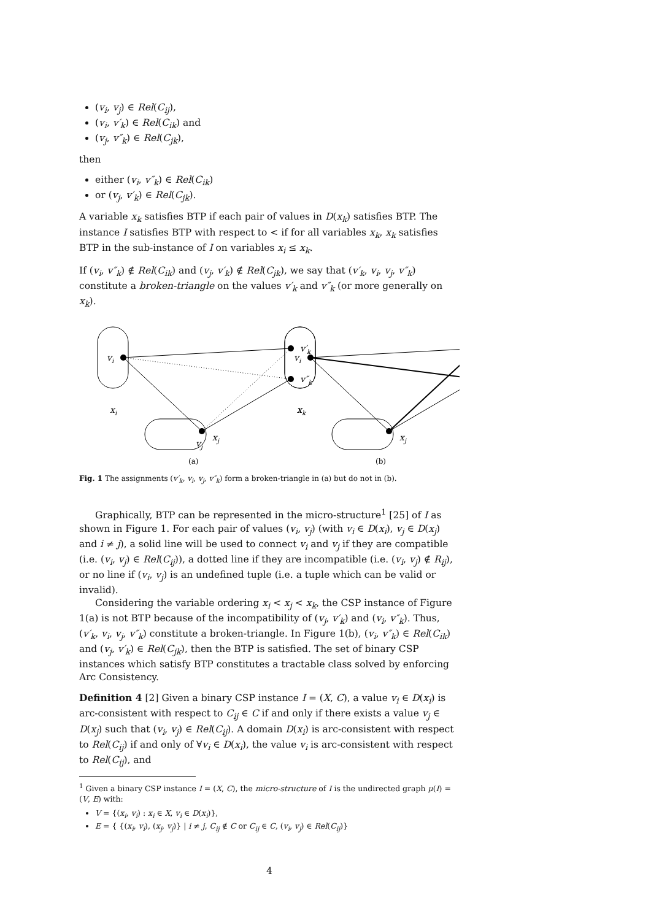(v<sub>i</sub>, v<sub>j</sub>) ∈ Rel(C<sub>ij</sub>),
(v<sub>i</sub>, v′<sub>k</sub>) ∈ Rel(C<sub>ik</sub>) and
(v<sub>j</sub>, v″<sub>k</sub>) ∈ Rel(C<sub>jk</sub>),
then
either (v<sub>i</sub>, v″<sub>k</sub>) ∈ Rel(C<sub>ik</sub>)
or (v<sub>j</sub>, v′<sub>k</sub>) ∈ Rel(C<sub>jk</sub>).
A variable x<sub>k</sub> satisfies BTP if each pair of values in D(x<sub>k</sub>) satisfies BTP. The instance I satisfies BTP with respect to < if for all variables x<sub>k</sub>, x<sub>k</sub> satisfies BTP in the sub-instance of I on variables x<sub>i</sub> ≤ x<sub>k</sub>.
If (v<sub>i</sub>, v″<sub>k</sub>) ∉ Rel(C<sub>ik</sub>) and (v<sub>j</sub>, v′<sub>k</sub>) ∉ Rel(C<sub>jk</sub>), we say that (v′<sub>k</sub>, v<sub>i</sub>, v<sub>j</sub>, v″<sub>k</sub>) constitute a broken-triangle on the values v′<sub>k</sub> and v″<sub>k</sub> (or more generally on x<sub>k</sub>).
vi
v′k
v″k
vj
xi
xk
xj
vi
x
xj
(a)
(b)
Fig. 1 The assignments (v′<sub>k</sub>, v<sub>i</sub>, v<sub>j</sub>, v″<sub>k</sub>) form a broken-triangle in (a) but do not in (b).
Graphically, BTP can be represented in the micro-structure<sup>1</sup> [25] of I as shown in Figure 1. For each pair of values (v<sub>i</sub>, v<sub>j</sub>) (with v<sub>i</sub> ∈ D(x<sub>i</sub>), v<sub>j</sub> ∈ D(x<sub>j</sub>) and i ≠ j), a solid line will be used to connect v<sub>i</sub> and v<sub>j</sub> if they are compatible (i.e. (v<sub>i</sub>, v<sub>j</sub>) ∈ Rel(C<sub>ij</sub>)), a dotted line if they are incompatible (i.e. (v<sub>i</sub>, v<sub>j</sub>) ∉ R<sub>ij</sub>), or no line if (v<sub>i</sub>, v<sub>j</sub>) is an undefined tuple (i.e. a tuple which can be valid or invalid).
Considering the variable ordering x<sub>i</sub> < x<sub>j</sub> < x<sub>k</sub>, the CSP instance of Figure 1(a) is not BTP because of the incompatibility of (v<sub>j</sub>, v′<sub>k</sub>) and (v<sub>i</sub>, v″<sub>k</sub>). Thus, (v′<sub>k</sub>, v<sub>i</sub>, v<sub>j</sub>, v″<sub>k</sub>) constitute a broken-triangle. In Figure 1(b), (v<sub>i</sub>, v″<sub>k</sub>) ∈ Rel(C<sub>ik</sub>) and (v<sub>j</sub>, v′<sub>k</sub>) ∈ Rel(C<sub>jk</sub>), then the BTP is satisfied. The set of binary CSP instances which satisfy BTP constitutes a tractable class solved by enforcing Arc Consistency.
Definition 4 [2] Given a binary CSP instance I = (X, C), a value v<sub>i</sub> ∈ D(x<sub>i</sub>) is arc-consistent with respect to C<sub>ij</sub> ∈ C if and only if there exists a value v<sub>j</sub> ∈ D(x<sub>j</sub>) such that (v<sub>i</sub>, v<sub>j</sub>) ∈ Rel(C<sub>ij</sub>). A domain D(x<sub>i</sub>) is arc-consistent with respect to Rel(C<sub>ij</sub>) if and only of ∀v<sub>i</sub> ∈ D(x<sub>i</sub>), the value v<sub>i</sub> is arc-consistent with respect to Rel(C<sub>ij</sub>), and
<sup>1</sup> Given a binary CSP instance I = (X, C), the micro-structure of I is the undirected graph μ(I) = (V, E) with:
V = {(x<sub>i</sub>, v<sub>i</sub>) : x<sub>i</sub> ∈ X, v<sub>i</sub> ∈ D(x<sub>i</sub>)},
E = { {(x<sub>i</sub>, v<sub>i</sub>), (x<sub>j</sub>, v<sub>j</sub>)} | i ≠ j, C<sub>ij</sub> ∉ C or C<sub>ij</sub> ∈ C, (v<sub>i</sub>, v<sub>j</sub>) ∈ Rel(C<sub>ij</sub>)}
4